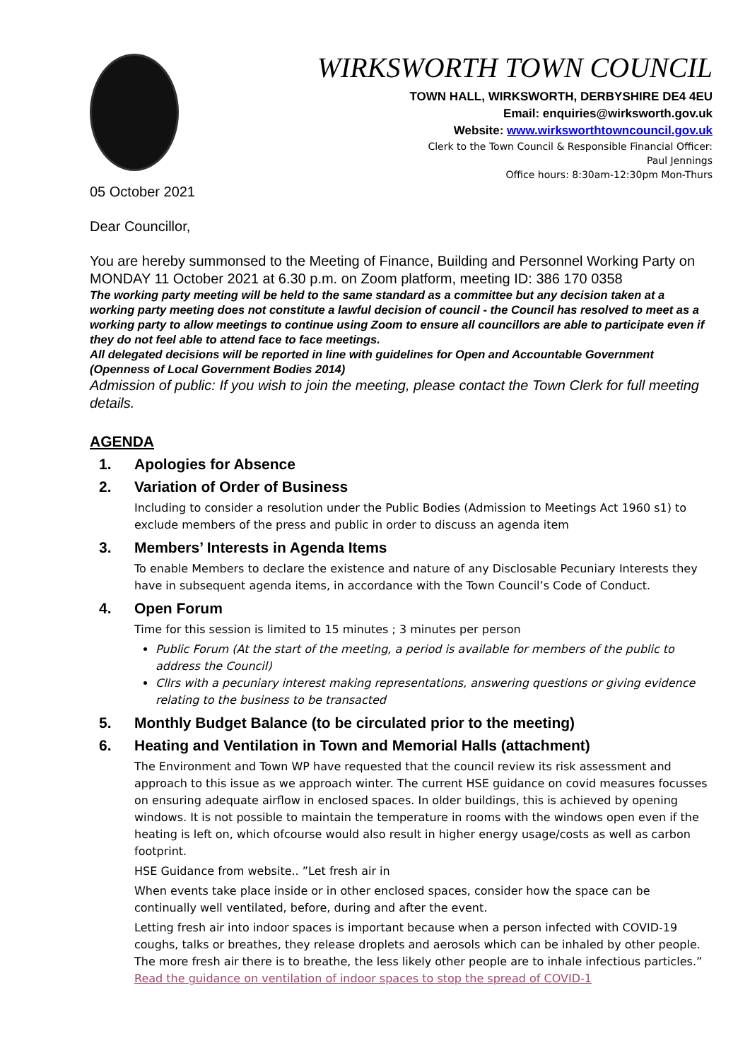WIRKSWORTH TOWN COUNCIL
TOWN HALL, WIRKSWORTH, DERBYSHIRE DE4 4EU
Email: enquiries@wirksworth.gov.uk
Website: www.wirksworthtowncouncil.gov.uk
Clerk to the Town Council & Responsible Financial Officer:
Paul Jennings
Office hours: 8:30am-12:30pm Mon-Thurs
05 October 2021
Dear Councillor,
You are hereby summonsed to the Meeting of Finance, Building and Personnel Working Party on MONDAY 11 October 2021 at 6.30 p.m. on Zoom platform, meeting ID: 386 170 0358
The working party meeting will be held to the same standard as a committee but any decision taken at a working party meeting does not constitute a lawful decision of council - the Council has resolved to meet as a working party to allow meetings to continue using Zoom to ensure all councillors are able to participate even if they do not feel able to attend face to face meetings.
All delegated decisions will be reported in line with guidelines for Open and Accountable Government (Openness of Local Government Bodies 2014)
Admission of public: If you wish to join the meeting, please contact the Town Clerk for full meeting details.
AGENDA
1. Apologies for Absence
2. Variation of Order of Business
Including to consider a resolution under the Public Bodies (Admission to Meetings Act 1960 s1) to exclude members of the press and public in order to discuss an agenda item
3. Members’ Interests in Agenda Items
To enable Members to declare the existence and nature of any Disclosable Pecuniary Interests they have in subsequent agenda items, in accordance with the Town Council’s Code of Conduct.
4. Open Forum
Time for this session is limited to 15 minutes ; 3 minutes per person
Public Forum (At the start of the meeting, a period is available for members of the public to address the Council)
Cllrs with a pecuniary interest making representations, answering questions or giving evidence relating to the business to be transacted
5. Monthly Budget Balance (to be circulated prior to the meeting)
6. Heating and Ventilation in Town and Memorial Halls (attachment)
The Environment and Town WP have requested that the council review its risk assessment and approach to this issue as we approach winter. The current HSE guidance on covid measures focusses on ensuring adequate airflow in enclosed spaces. In older buildings, this is achieved by opening windows. It is not possible to maintain the temperature in rooms with the windows open even if the heating is left on, which ofcourse would also result in higher energy usage/costs as well as carbon footprint.
HSE Guidance from website.. ”Let fresh air in
When events take place inside or in other enclosed spaces, consider how the space can be continually well ventilated, before, during and after the event.
Letting fresh air into indoor spaces is important because when a person infected with COVID-19 coughs, talks or breathes, they release droplets and aerosols which can be inhaled by other people. The more fresh air there is to breathe, the less likely other people are to inhale infectious particles.” Read the guidance on ventilation of indoor spaces to stop the spread of COVID-1